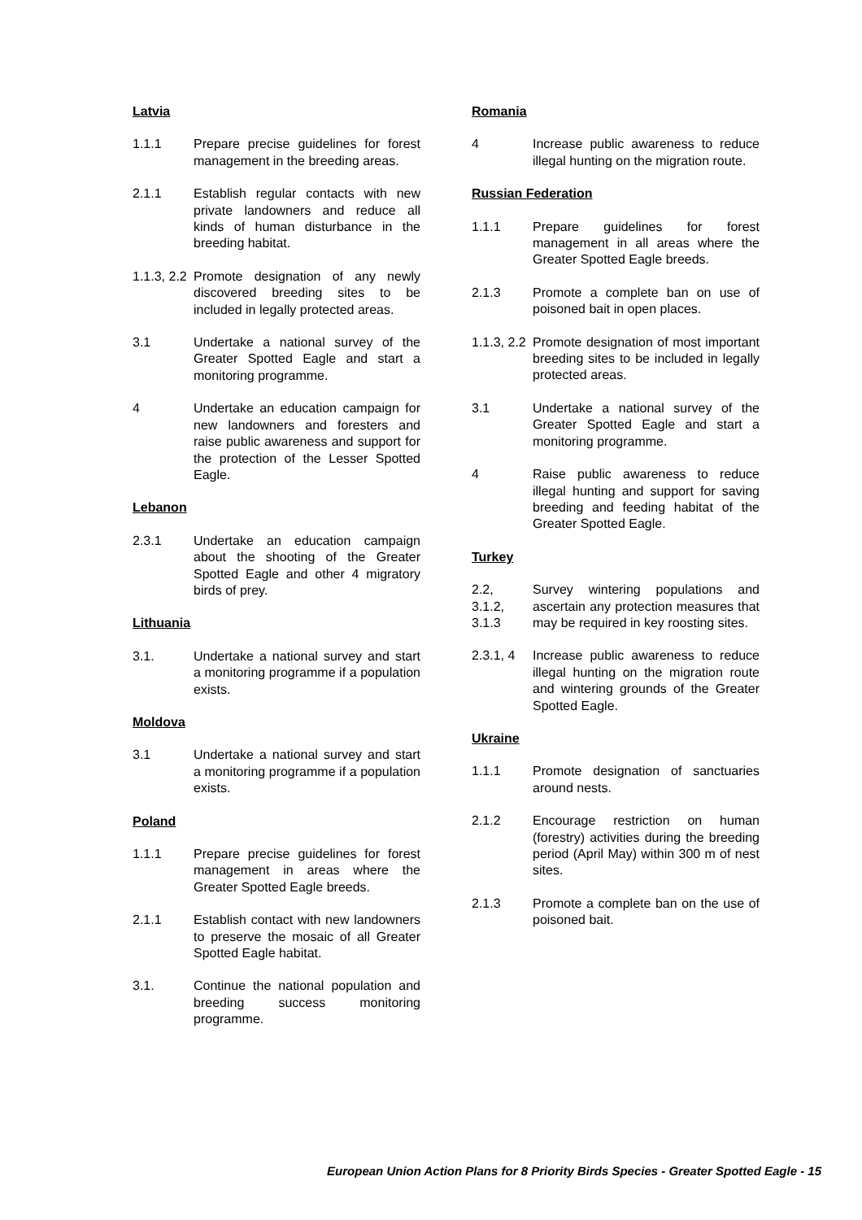Latvia
1.1.1 Prepare precise guidelines for forest management in the breeding areas.
2.1.1 Establish regular contacts with new private landowners and reduce all kinds of human disturbance in the breeding habitat.
1.1.3, 2.2
Promote designation of any newly discovered breeding sites to be included in legally protected areas.
3.1 Undertake a national survey of the Greater Spotted Eagle and start a monitoring programme.
4 Undertake an education campaign for new landowners and foresters and raise public awareness and support for the protection of the Lesser Spotted Eagle.
Lebanon
2.3.1 Undertake an education campaign about the shooting of the Greater Spotted Eagle and other 4 migratory birds of prey.
Lithuania
3.1. Undertake a national survey and start a monitoring programme if a population exists.
Moldova
3.1 Undertake a national survey and start a monitoring programme if a population exists.
Poland
1.1.1 Prepare precise guidelines for forest management in areas where the Greater Spotted Eagle breeds.
2.1.1 Establish contact with new landowners to preserve the mosaic of all Greater Spotted Eagle habitat.
3.1. Continue the national population and breeding success monitoring programme.
Romania
4 Increase public awareness to reduce illegal hunting on the migration route.
Russian Federation
1.1.1 Prepare guidelines for forest management in all areas where the Greater Spotted Eagle breeds.
2.1.3 Promote a complete ban on use of poisoned bait in open places.
1.1.3, 2.2
Promote designation of most important breeding sites to be included in legally protected areas.
3.1 Undertake a national survey of the Greater Spotted Eagle and start a monitoring programme.
4 Raise public awareness to reduce illegal hunting and support for saving breeding and feeding habitat of the Greater Spotted Eagle.
Turkey
2.2,
3.1.2,
3.1.3
Survey wintering populations and ascertain any protection measures that may be required in key roosting sites.
2.3.1, 4
Increase public awareness to reduce illegal hunting on the migration route and wintering grounds of the Greater Spotted Eagle.
Ukraine
1.1.1 Promote designation of sanctuaries around nests.
2.1.2 Encourage restriction on human (forestry) activities during the breeding period (April May) within 300 m of nest sites.
2.1.3 Promote a complete ban on the use of poisoned bait.
European Union Action Plans for 8 Priority Birds Species - Greater Spotted Eagle - 15